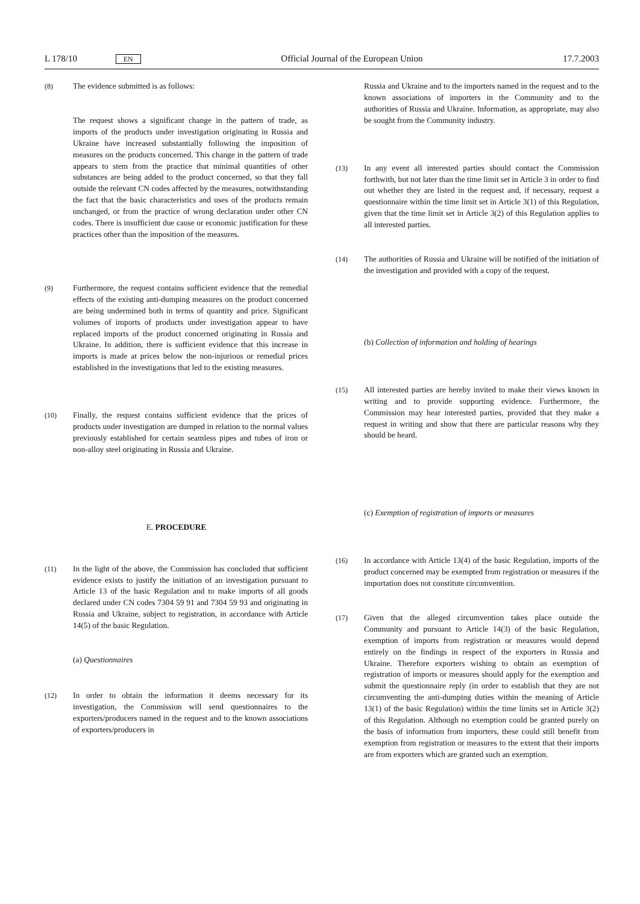L 178/10 EN Official Journal of the European Union 17.7.2003
(8) The evidence submitted is as follows:
The request shows a significant change in the pattern of trade, as imports of the products under investigation originating in Russia and Ukraine have increased substantially following the imposition of measures on the products concerned. This change in the pattern of trade appears to stem from the practice that minimal quantities of other substances are being added to the product concerned, so that they fall outside the relevant CN codes affected by the measures, notwithstanding the fact that the basic characteristics and uses of the products remain unchanged, or from the practice of wrong declaration under other CN codes. There is insufficient due cause or economic justification for these practices other than the imposition of the measures.
(9) Furthermore, the request contains sufficient evidence that the remedial effects of the existing anti-dumping measures on the product concerned are being undermined both in terms of quantity and price. Significant volumes of imports of products under investigation appear to have replaced imports of the product concerned originating in Russia and Ukraine. In addition, there is sufficient evidence that this increase in imports is made at prices below the non-injurious or remedial prices established in the investigations that led to the existing measures.
(10) Finally, the request contains sufficient evidence that the prices of products under investigation are dumped in relation to the normal values previously established for certain seamless pipes and tubes of iron or non-alloy steel originating in Russia and Ukraine.
E. PROCEDURE
(11) In the light of the above, the Commission has concluded that sufficient evidence exists to justify the initiation of an investigation pursuant to Article 13 of the basic Regulation and to make imports of all goods declared under CN codes 7304 59 91 and 7304 59 93 and originating in Russia and Ukraine, subject to registration, in accordance with Article 14(5) of the basic Regulation.
(a) Questionnaires
(12) In order to obtain the information it deems necessary for its investigation, the Commission will send questionnaires to the exporters/producers named in the request and to the known associations of exporters/producers in
Russia and Ukraine and to the importers named in the request and to the known associations of importers in the Community and to the authorities of Russia and Ukraine. Information, as appropriate, may also be sought from the Community industry.
(13) In any event all interested parties should contact the Commission forthwith, but not later than the time limit set in Article 3 in order to find out whether they are listed in the request and, if necessary, request a questionnaire within the time limit set in Article 3(1) of this Regulation, given that the time limit set in Article 3(2) of this Regulation applies to all interested parties.
(14) The authorities of Russia and Ukraine will be notified of the initiation of the investigation and provided with a copy of the request.
(b) Collection of information and holding of hearings
(15) All interested parties are hereby invited to make their views known in writing and to provide supporting evidence. Furthermore, the Commission may hear interested parties, provided that they make a request in writing and show that there are particular reasons why they should be heard.
(c) Exemption of registration of imports or measures
(16) In accordance with Article 13(4) of the basic Regulation, imports of the product concerned may be exempted from registration or measures if the importation does not constitute circumvention.
(17) Given that the alleged circumvention takes place outside the Community and pursuant to Article 14(3) of the basic Regulation, exemption of imports from registration or measures would depend entirely on the findings in respect of the exporters in Russia and Ukraine. Therefore exporters wishing to obtain an exemption of registration of imports or measures should apply for the exemption and submit the questionnaire reply (in order to establish that they are not circumventing the anti-dumping duties within the meaning of Article 13(1) of the basic Regulation) within the time limits set in Article 3(2) of this Regulation. Although no exemption could be granted purely on the basis of information from importers, these could still benefit from exemption from registration or measures to the extent that their imports are from exporters which are granted such an exemption.